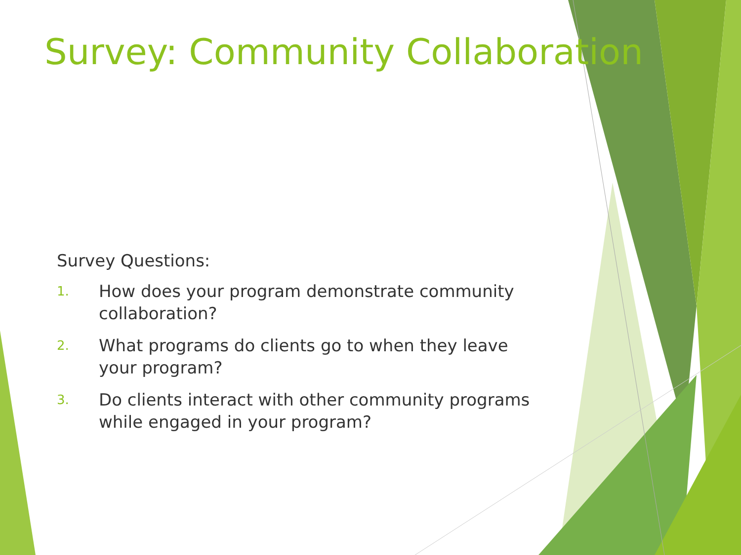Survey: Community Collaboration
Survey Questions:
1. How does your program demonstrate community collaboration?
2. What programs do clients go to when they leave your program?
3. Do clients interact with other community programs while engaged in your program?